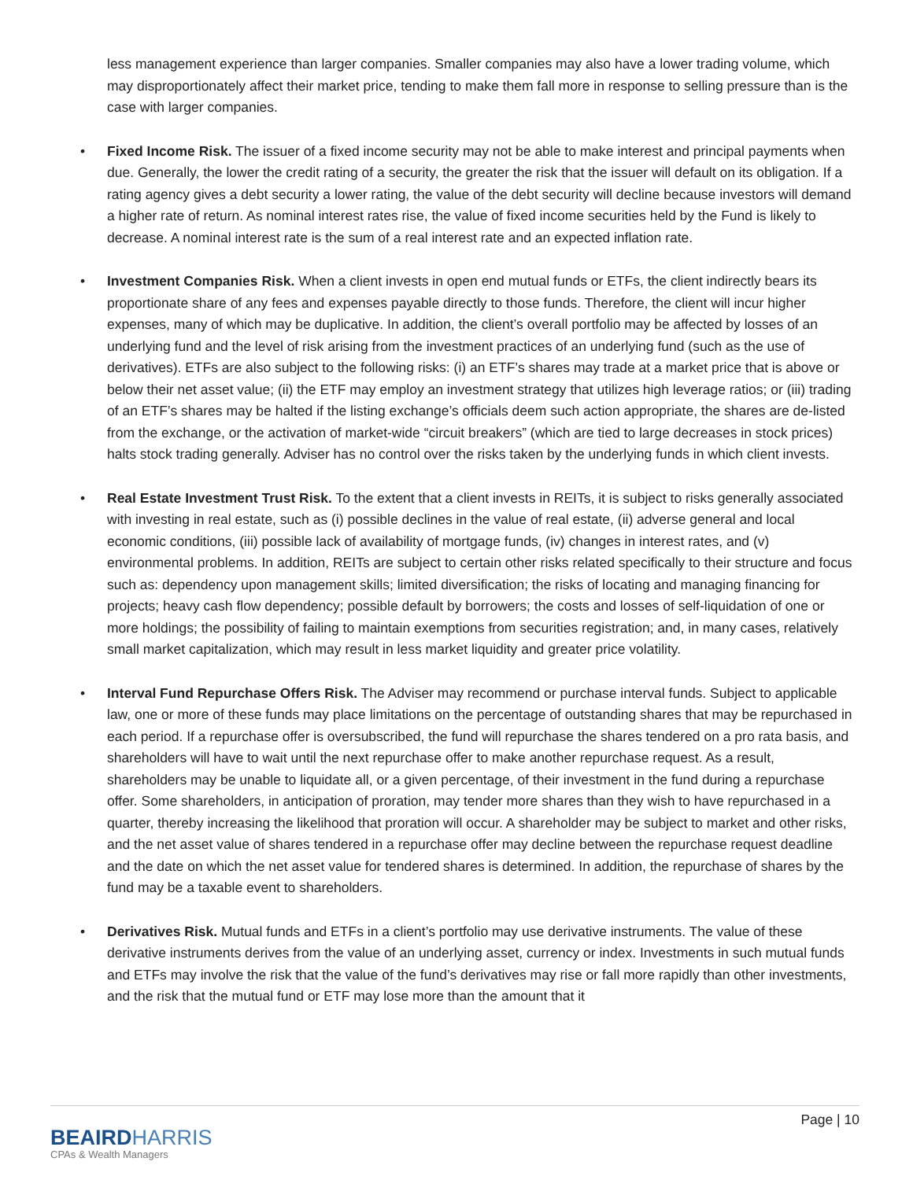less management experience than larger companies. Smaller companies may also have a lower trading volume, which may disproportionately affect their market price, tending to make them fall more in response to selling pressure than is the case with larger companies.
• Fixed Income Risk. The issuer of a fixed income security may not be able to make interest and principal payments when due. Generally, the lower the credit rating of a security, the greater the risk that the issuer will default on its obligation. If a rating agency gives a debt security a lower rating, the value of the debt security will decline because investors will demand a higher rate of return. As nominal interest rates rise, the value of fixed income securities held by the Fund is likely to decrease. A nominal interest rate is the sum of a real interest rate and an expected inflation rate.
• Investment Companies Risk. When a client invests in open end mutual funds or ETFs, the client indirectly bears its proportionate share of any fees and expenses payable directly to those funds. Therefore, the client will incur higher expenses, many of which may be duplicative. In addition, the client’s overall portfolio may be affected by losses of an underlying fund and the level of risk arising from the investment practices of an underlying fund (such as the use of derivatives). ETFs are also subject to the following risks: (i) an ETF’s shares may trade at a market price that is above or below their net asset value; (ii) the ETF may employ an investment strategy that utilizes high leverage ratios; or (iii) trading of an ETF’s shares may be halted if the listing exchange’s officials deem such action appropriate, the shares are de-listed from the exchange, or the activation of market-wide “circuit breakers” (which are tied to large decreases in stock prices) halts stock trading generally. Adviser has no control over the risks taken by the underlying funds in which client invests.
• Real Estate Investment Trust Risk. To the extent that a client invests in REITs, it is subject to risks generally associated with investing in real estate, such as (i) possible declines in the value of real estate, (ii) adverse general and local economic conditions, (iii) possible lack of availability of mortgage funds, (iv) changes in interest rates, and (v) environmental problems. In addition, REITs are subject to certain other risks related specifically to their structure and focus such as: dependency upon management skills; limited diversification; the risks of locating and managing financing for projects; heavy cash flow dependency; possible default by borrowers; the costs and losses of self-liquidation of one or more holdings; the possibility of failing to maintain exemptions from securities registration; and, in many cases, relatively small market capitalization, which may result in less market liquidity and greater price volatility.
• Interval Fund Repurchase Offers Risk. The Adviser may recommend or purchase interval funds. Subject to applicable law, one or more of these funds may place limitations on the percentage of outstanding shares that may be repurchased in each period. If a repurchase offer is oversubscribed, the fund will repurchase the shares tendered on a pro rata basis, and shareholders will have to wait until the next repurchase offer to make another repurchase request. As a result, shareholders may be unable to liquidate all, or a given percentage, of their investment in the fund during a repurchase offer. Some shareholders, in anticipation of proration, may tender more shares than they wish to have repurchased in a quarter, thereby increasing the likelihood that proration will occur. A shareholder may be subject to market and other risks, and the net asset value of shares tendered in a repurchase offer may decline between the repurchase request deadline and the date on which the net asset value for tendered shares is determined. In addition, the repurchase of shares by the fund may be a taxable event to shareholders.
• Derivatives Risk. Mutual funds and ETFs in a client’s portfolio may use derivative instruments. The value of these derivative instruments derives from the value of an underlying asset, currency or index. Investments in such mutual funds and ETFs may involve the risk that the value of the fund’s derivatives may rise or fall more rapidly than other investments, and the risk that the mutual fund or ETF may lose more than the amount that it
Page | 10
BEAIRDHARRIS
CPAs & Wealth Managers